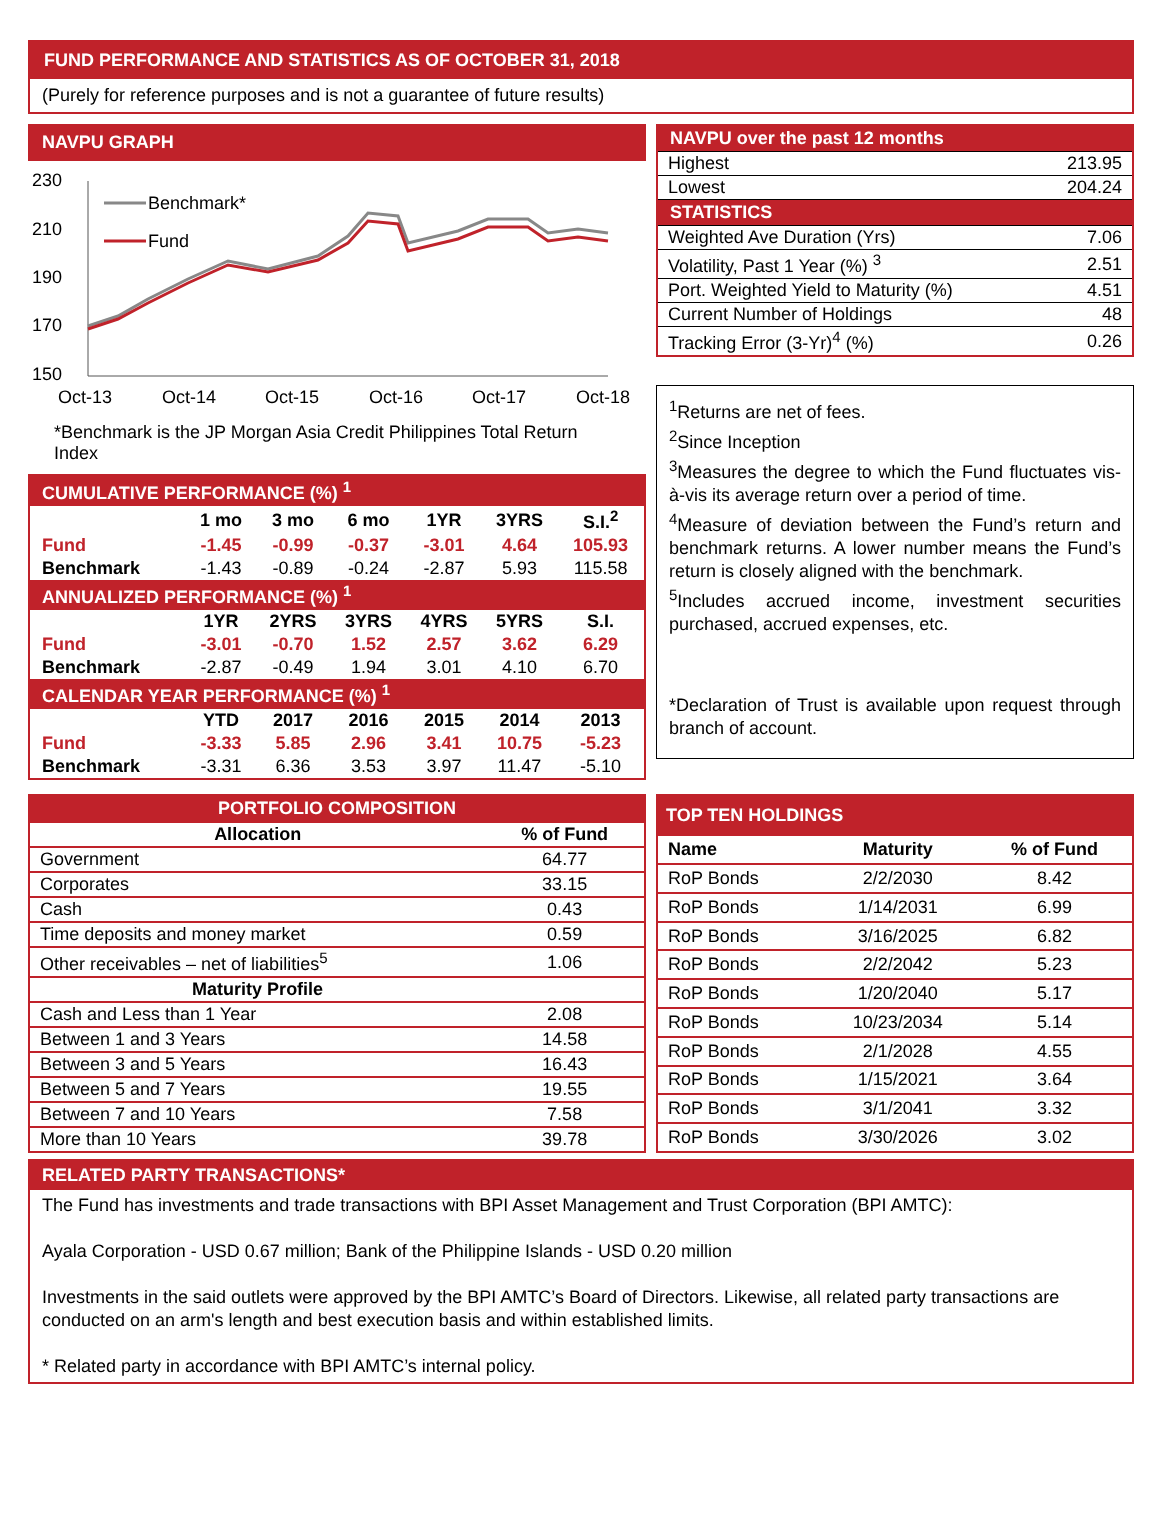FUND PERFORMANCE AND STATISTICS AS OF OCTOBER 31, 2018
(Purely for reference purposes and is not a guarantee of future results)
NAVPU GRAPH
230
210
190
170
150
Oct-13
Oct-14
Oct-15
Oct-16
Oct-17
Oct-18
Benchmark*
Fund
*Benchmark is the JP Morgan Asia Credit Philippines Total Return Index
| CUMULATIVE PERFORMANCE (%) <sup>1</sup> | | | | | | |
| | 1 mo | 3 mo | 6 mo | 1YR | 3YRS | S.I.<sup>2</sup> |
| Fund | -1.45 | -0.99 | -0.37 | -3.01 | 4.64 | 105.93 |
| Benchmark | -1.43 | -0.89 | -0.24 | -2.87 | 5.93 | 115.58 |
| ANNUALIZED PERFORMANCE (%) <sup>1</sup> | | | | | | |
| | 1YR | 2YRS | 3YRS | 4YRS | 5YRS | S.I. |
| Fund | -3.01 | -0.70 | 1.52 | 2.57 | 3.62 | 6.29 |
| Benchmark | -2.87 | -0.49 | 1.94 | 3.01 | 4.10 | 6.70 |
| CALENDAR YEAR PERFORMANCE (%) <sup>1</sup> | | | | | | |
| | YTD | 2017 | 2016 | 2015 | 2014 | 2013 |
| Fund | -3.33 | 5.85 | 2.96 | 3.41 | 10.75 | -5.23 |
| Benchmark | -3.31 | 6.36 | 3.53 | 3.97 | 11.47 | -5.10 |
| NAVPU over the past 12 months | |
| Highest | 213.95 |
| Lowest | 204.24 |
| STATISTICS | |
| Weighted Ave Duration (Yrs) | 7.06 |
| Volatility, Past 1 Year (%) <sup>3</sup> | 2.51 |
| Port. Weighted Yield to Maturity (%) | 4.51 |
| Current Number of Holdings | 48 |
| Tracking Error (3-Yr)<sup>4</sup> (%) | 0.26 |
<sup>1</sup> Returns are net of fees.
<sup>2</sup> Since Inception
<sup>3</sup> Measures the degree to which the Fund fluctuates vis-à-vis its average return over a period of time.
<sup>4</sup> Measure of deviation between the Fund’s return and benchmark returns. A lower number means the Fund’s return is closely aligned with the benchmark.
<sup>5</sup> Includes accrued income, investment securities purchased, accrued expenses, etc.
*Declaration of Trust is available upon request through branch of account.
| PORTFOLIO COMPOSITION | |
| Allocation | % of Fund |
| Government | 64.77 |
| Corporates | 33.15 |
| Cash | 0.43 |
| Time deposits and money market | 0.59 |
| Other receivables – net of liabilities<sup>5</sup> | 1.06 |
| Maturity Profile | |
| Cash and Less than 1 Year | 2.08 |
| Between 1 and 3 Years | 14.58 |
| Between 3 and 5 Years | 16.43 |
| Between 5 and 7 Years | 19.55 |
| Between 7 and 10 Years | 7.58 |
| More than 10 Years | 39.78 |
| TOP TEN HOLDINGS | | |
| Name | Maturity | % of Fund |
| RoP Bonds | 2/2/2030 | 8.42 |
| RoP Bonds | 1/14/2031 | 6.99 |
| RoP Bonds | 3/16/2025 | 6.82 |
| RoP Bonds | 2/2/2042 | 5.23 |
| RoP Bonds | 1/20/2040 | 5.17 |
| RoP Bonds | 10/23/2034 | 5.14 |
| RoP Bonds | 2/1/2028 | 4.55 |
| RoP Bonds | 1/15/2021 | 3.64 |
| RoP Bonds | 3/1/2041 | 3.32 |
| RoP Bonds | 3/30/2026 | 3.02 |
RELATED PARTY TRANSACTIONS*
The Fund has investments and trade transactions with BPI Asset Management and Trust Corporation (BPI AMTC):
Ayala Corporation - USD 0.67 million; Bank of the Philippine Islands - USD 0.20 million
Investments in the said outlets were approved by the BPI AMTC’s Board of Directors. Likewise, all related party transactions are conducted on an arm's length and best execution basis and within established limits.
* Related party in accordance with BPI AMTC’s internal policy.